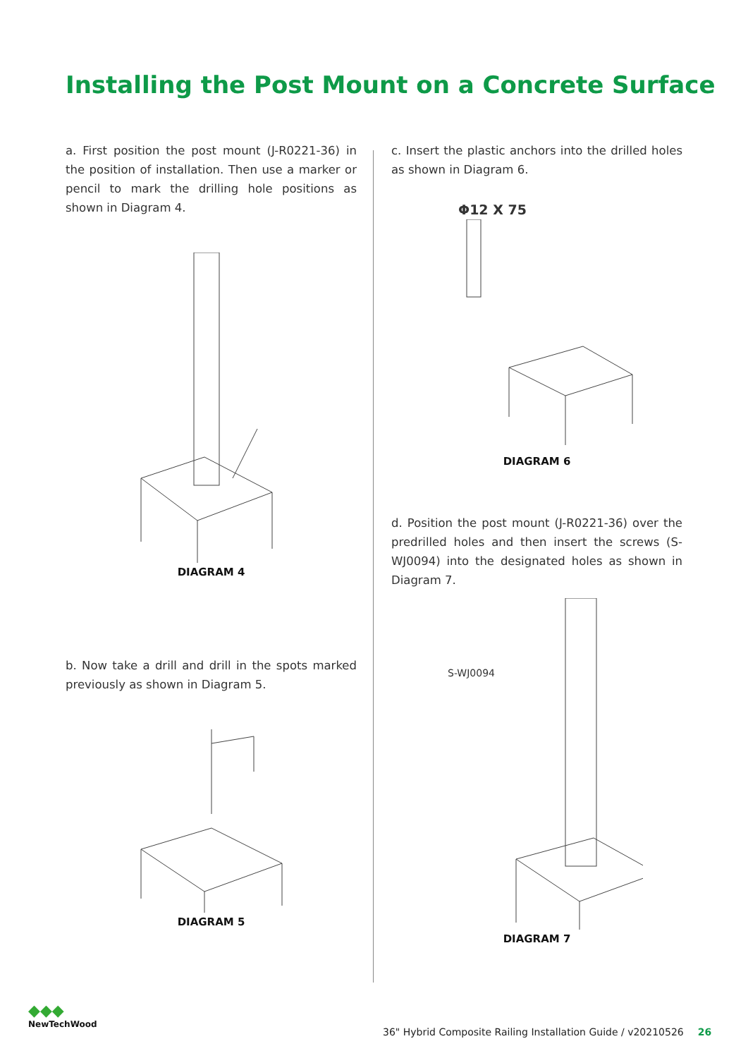Installing the Post Mount on a Concrete Surface
a. First position the post mount (J-R0221-36) in the position of installation. Then use a marker or pencil to mark the drilling hole positions as shown in Diagram 4.
DIAGRAM 4
b. Now take a drill and drill in the spots marked previously as shown in Diagram 5.
DIAGRAM 5
c. Insert the plastic anchors into the drilled holes as shown in Diagram 6.
Φ12 X 75
DIAGRAM 6
d. Position the post mount (J-R0221-36) over the predrilled holes and then insert the screws (S-WJ0094) into the designated holes as shown in Diagram 7.
S-WJ0094
DIAGRAM 7
◆◆◆
NewTechWood
36" Hybrid Composite Railing Installation Guide / v20210526 26